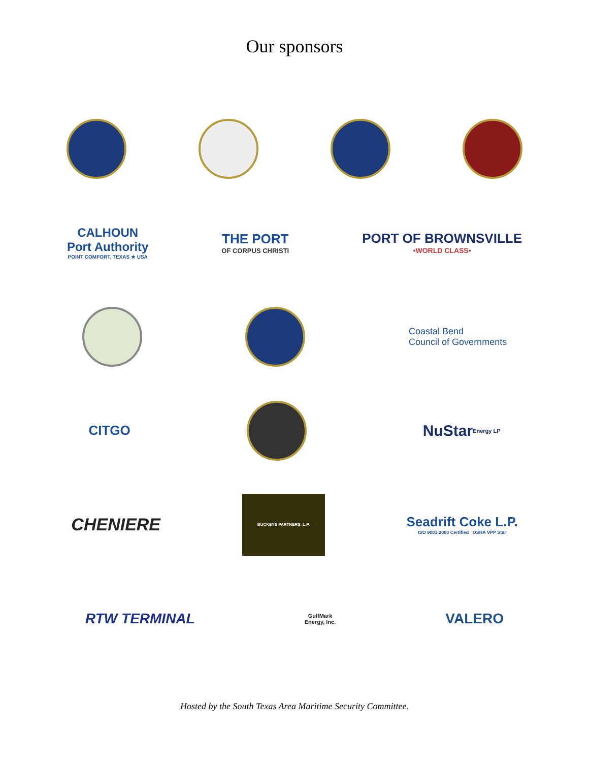Our sponsors
CALHOUN
Port Authority
POINT COMFORT, TEXAS ★ USA
THE PORT
OF CORPUS CHRISTI
PORT OF BROWNSVILLE
•WORLD CLASS•
Coastal Bend
Council of Governments
CITGO
NuStar Energy LP
CHENIERE
BUCKEYE PARTNERS, L.P.
Seadrift Coke L.P.
ISO 9001:2000 Certified OSHA VPP Star
RTW TERMINAL
GulfMark
Energy, Inc.
VALERO
Hosted by the South Texas Area Maritime Security Committee.